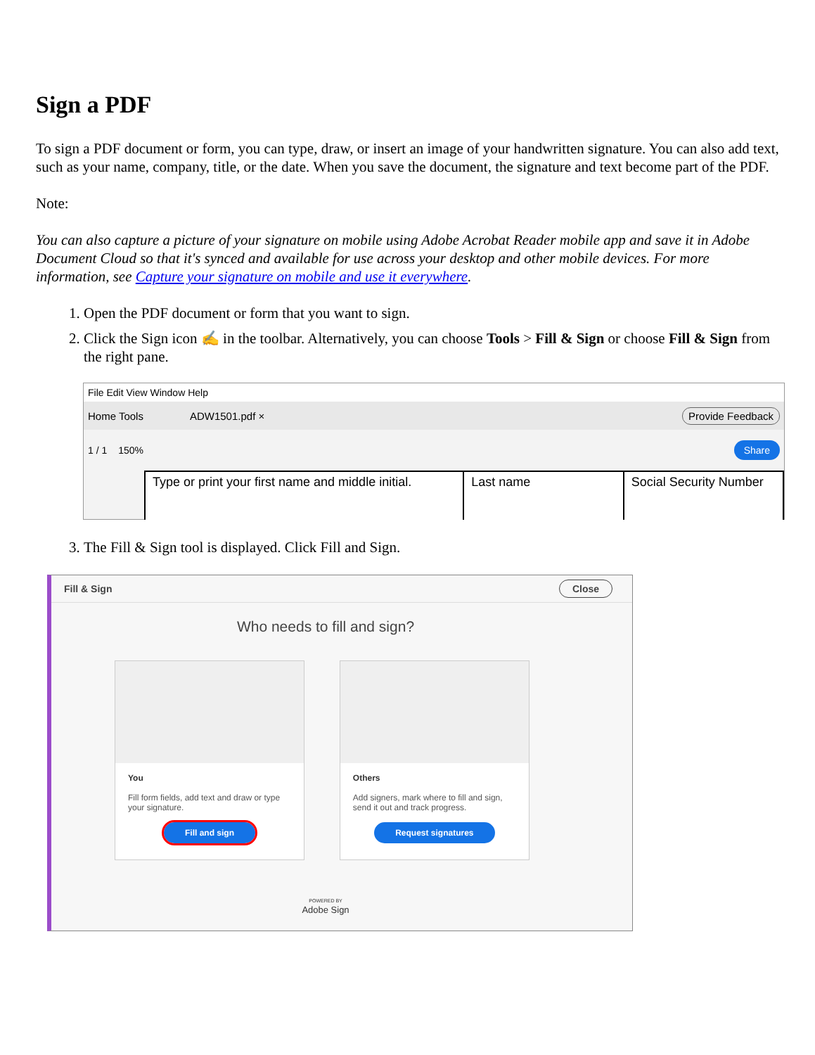Sign a PDF
To sign a PDF document or form, you can type, draw, or insert an image of your handwritten signature. You can also add text, such as your name, company, title, or the date. When you save the document, the signature and text become part of the PDF.
Note:
You can also capture a picture of your signature on mobile using Adobe Acrobat Reader mobile app and save it in Adobe Document Cloud so that it's synced and available for use across your desktop and other mobile devices. For more information, see Capture your signature on mobile and use it everywhere.
1. Open the PDF document or form that you want to sign.
2. Click the Sign icon ✍ in the toolbar. Alternatively, you can choose Tools > Fill & Sign or choose Fill & Sign from the right pane.
File Edit View Window Help
Home Tools ADW1501.pdf × Provide Feedback
1 / 1 150% Share
Type or print your first name and middle initial.
Last name Social Security Number
3. The Fill & Sign tool is displayed. Click Fill and Sign.
Fill & Sign Close
Who needs to fill and sign?
You
Fill form fields, add text and draw or type your signature.
Fill and sign
Others
Add signers, mark where to fill and sign, send it out and track progress.
Request signatures
POWERED BY
Adobe Sign